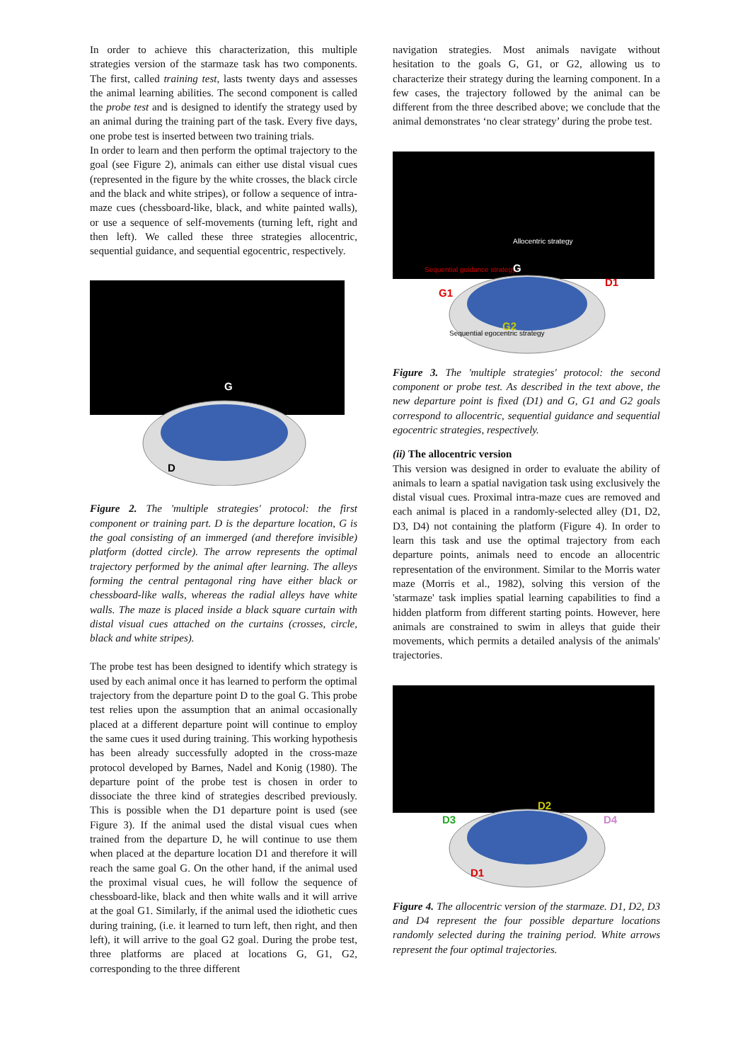In order to achieve this characterization, this multiple strategies version of the starmaze task has two components. The first, called training test, lasts twenty days and assesses the animal learning abilities. The second component is called the probe test and is designed to identify the strategy used by an animal during the training part of the task. Every five days, one probe test is inserted between two training trials.
In order to learn and then perform the optimal trajectory to the goal (see Figure 2), animals can either use distal visual cues (represented in the figure by the white crosses, the black circle and the black and white stripes), or follow a sequence of intra-maze cues (chessboard-like, black, and white painted walls), or use a sequence of self-movements (turning left, right and then left). We called these three strategies allocentric, sequential guidance, and sequential egocentric, respectively.
G
D
Figure 2. The 'multiple strategies' protocol: the first component or training part. D is the departure location, G is the goal consisting of an immerged (and therefore invisible) platform (dotted circle). The arrow represents the optimal trajectory performed by the animal after learning. The alleys forming the central pentagonal ring have either black or chessboard-like walls, whereas the radial alleys have white walls. The maze is placed inside a black square curtain with distal visual cues attached on the curtains (crosses, circle, black and white stripes).
The probe test has been designed to identify which strategy is used by each animal once it has learned to perform the optimal trajectory from the departure point D to the goal G. This probe test relies upon the assumption that an animal occasionally placed at a different departure point will continue to employ the same cues it used during training. This working hypothesis has been already successfully adopted in the cross-maze protocol developed by Barnes, Nadel and Konig (1980). The departure point of the probe test is chosen in order to dissociate the three kind of strategies described previously. This is possible when the D1 departure point is used (see Figure 3). If the animal used the distal visual cues when trained from the departure D, he will continue to use them when placed at the departure location D1 and therefore it will reach the same goal G. On the other hand, if the animal used the proximal visual cues, he will follow the sequence of chessboard-like, black and then white walls and it will arrive at the goal G1. Similarly, if the animal used the idiothetic cues during training, (i.e. it learned to turn left, then right, and then left), it will arrive to the goal G2 goal. During the probe test, three platforms are placed at locations G, G1, G2, corresponding to the three different
navigation strategies. Most animals navigate without hesitation to the goals G, G1, or G2, allowing us to characterize their strategy during the learning component. In a few cases, the trajectory followed by the animal can be different from the three described above; we conclude that the animal demonstrates ‘no clear strategy’ during the probe test.
Allocentric strategy
Sequential guidance strategy
D1
G
G1
G2
Sequential egocentric strategy
Figure 3. The 'multiple strategies' protocol: the second component or probe test. As described in the text above, the new departure point is fixed (D1) and G, G1 and G2 goals correspond to allocentric, sequential guidance and sequential egocentric strategies, respectively.
(ii) The allocentric version
This version was designed in order to evaluate the ability of animals to learn a spatial navigation task using exclusively the distal visual cues. Proximal intra-maze cues are removed and each animal is placed in a randomly-selected alley (D1, D2, D3, D4) not containing the platform (Figure 4). In order to learn this task and use the optimal trajectory from each departure points, animals need to encode an allocentric representation of the environment. Similar to the Morris water maze (Morris et al., 1982), solving this version of the 'starmaze' task implies spatial learning capabilities to find a hidden platform from different starting points. However, here animals are constrained to swim in alleys that guide their movements, which permits a detailed analysis of the animals' trajectories.
D2
D3
D4
D1
Figure 4. The allocentric version of the starmaze. D1, D2, D3 and D4 represent the four possible departure locations randomly selected during the training period. White arrows represent the four optimal trajectories.